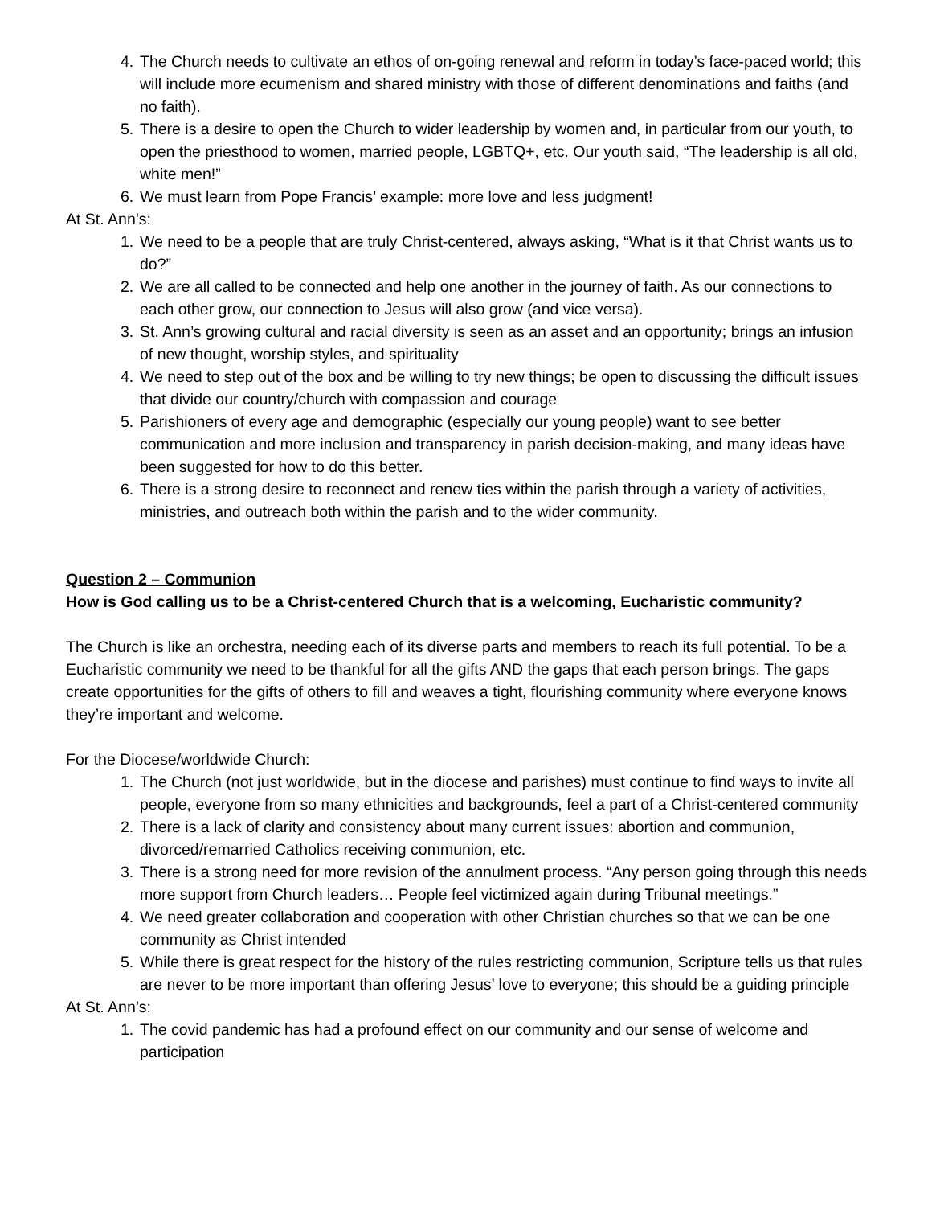4. The Church needs to cultivate an ethos of on-going renewal and reform in today’s face-paced world; this will include more ecumenism and shared ministry with those of different denominations and faiths (and no faith).
5. There is a desire to open the Church to wider leadership by women and, in particular from our youth, to open the priesthood to women, married people, LGBTQ+, etc. Our youth said, “The leadership is all old, white men!”
6. We must learn from Pope Francis’ example: more love and less judgment!
At St. Ann’s:
1. We need to be a people that are truly Christ-centered, always asking, “What is it that Christ wants us to do?”
2. We are all called to be connected and help one another in the journey of faith. As our connections to each other grow, our connection to Jesus will also grow (and vice versa).
3. St. Ann’s growing cultural and racial diversity is seen as an asset and an opportunity; brings an infusion of new thought, worship styles, and spirituality
4. We need to step out of the box and be willing to try new things; be open to discussing the difficult issues that divide our country/church with compassion and courage
5. Parishioners of every age and demographic (especially our young people) want to see better communication and more inclusion and transparency in parish decision-making, and many ideas have been suggested for how to do this better.
6. There is a strong desire to reconnect and renew ties within the parish through a variety of activities, ministries, and outreach both within the parish and to the wider community.
Question 2 – Communion
How is God calling us to be a Christ-centered Church that is a welcoming, Eucharistic community?
The Church is like an orchestra, needing each of its diverse parts and members to reach its full potential. To be a Eucharistic community we need to be thankful for all the gifts AND the gaps that each person brings. The gaps create opportunities for the gifts of others to fill and weaves a tight, flourishing community where everyone knows they’re important and welcome.
For the Diocese/worldwide Church:
1. The Church (not just worldwide, but in the diocese and parishes) must continue to find ways to invite all people, everyone from so many ethnicities and backgrounds, feel a part of a Christ-centered community
2. There is a lack of clarity and consistency about many current issues: abortion and communion, divorced/remarried Catholics receiving communion, etc.
3. There is a strong need for more revision of the annulment process. “Any person going through this needs more support from Church leaders… People feel victimized again during Tribunal meetings.”
4. We need greater collaboration and cooperation with other Christian churches so that we can be one community as Christ intended
5. While there is great respect for the history of the rules restricting communion, Scripture tells us that rules are never to be more important than offering Jesus’ love to everyone; this should be a guiding principle
At St. Ann’s:
1. The covid pandemic has had a profound effect on our community and our sense of welcome and participation